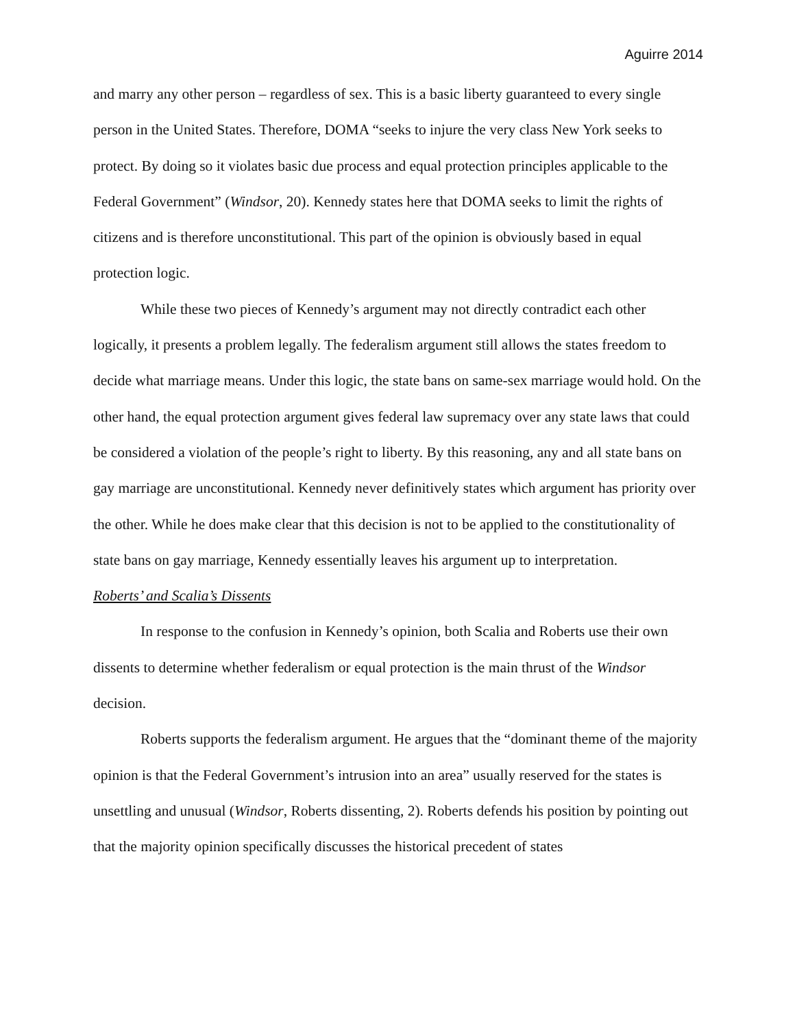Aguirre 2014
and marry any other person – regardless of sex. This is a basic liberty guaranteed to every single person in the United States. Therefore, DOMA “seeks to injure the very class New York seeks to protect. By doing so it violates basic due process and equal protection principles applicable to the Federal Government” (Windsor, 20). Kennedy states here that DOMA seeks to limit the rights of citizens and is therefore unconstitutional. This part of the opinion is obviously based in equal protection logic.
While these two pieces of Kennedy’s argument may not directly contradict each other logically, it presents a problem legally. The federalism argument still allows the states freedom to decide what marriage means. Under this logic, the state bans on same-sex marriage would hold. On the other hand, the equal protection argument gives federal law supremacy over any state laws that could be considered a violation of the people’s right to liberty. By this reasoning, any and all state bans on gay marriage are unconstitutional. Kennedy never definitively states which argument has priority over the other. While he does make clear that this decision is not to be applied to the constitutionality of state bans on gay marriage, Kennedy essentially leaves his argument up to interpretation.
Roberts’ and Scalia’s Dissents
In response to the confusion in Kennedy’s opinion, both Scalia and Roberts use their own dissents to determine whether federalism or equal protection is the main thrust of the Windsor decision.
Roberts supports the federalism argument. He argues that the “dominant theme of the majority opinion is that the Federal Government’s intrusion into an area” usually reserved for the states is unsettling and unusual (Windsor, Roberts dissenting, 2). Roberts defends his position by pointing out that the majority opinion specifically discusses the historical precedent of states